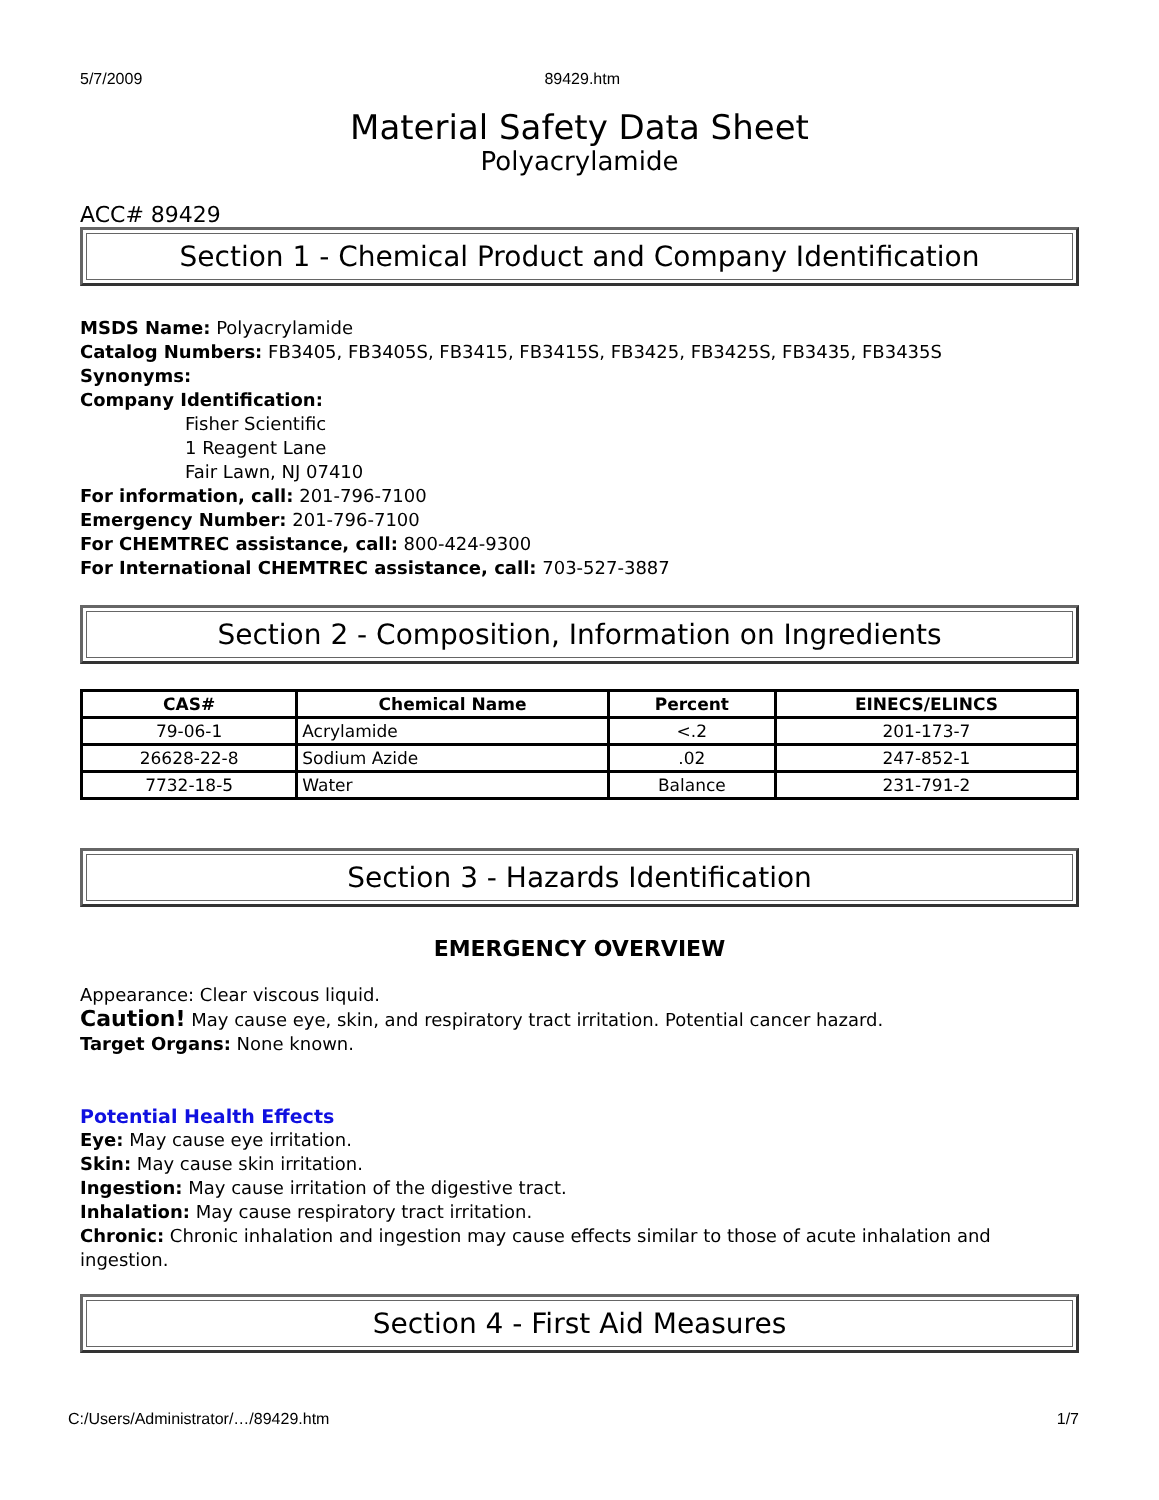5/7/2009 89429.htm
Material Safety Data Sheet
Polyacrylamide
ACC# 89429
Section 1 - Chemical Product and Company Identification
MSDS Name: Polyacrylamide
Catalog Numbers: FB3405, FB3405S, FB3415, FB3415S, FB3425, FB3425S, FB3435, FB3435S
Synonyms:
Company Identification:
Fisher Scientific
1 Reagent Lane
Fair Lawn, NJ 07410
For information, call: 201-796-7100
Emergency Number: 201-796-7100
For CHEMTREC assistance, call: 800-424-9300
For International CHEMTREC assistance, call: 703-527-3887
Section 2 - Composition, Information on Ingredients
| CAS# | Chemical Name | Percent | EINECS/ELINCS |
| --- | --- | --- | --- |
| 79-06-1 | Acrylamide | <.2 | 201-173-7 |
| 26628-22-8 | Sodium Azide | .02 | 247-852-1 |
| 7732-18-5 | Water | Balance | 231-791-2 |
Section 3 - Hazards Identification
EMERGENCY OVERVIEW
Appearance: Clear viscous liquid.
Caution! May cause eye, skin, and respiratory tract irritation. Potential cancer hazard.
Target Organs: None known.
Potential Health Effects
Eye: May cause eye irritation.
Skin: May cause skin irritation.
Ingestion: May cause irritation of the digestive tract.
Inhalation: May cause respiratory tract irritation.
Chronic: Chronic inhalation and ingestion may cause effects similar to those of acute inhalation and ingestion.
Section 4 - First Aid Measures
C:/Users/Administrator/…/89429.htm 1/7